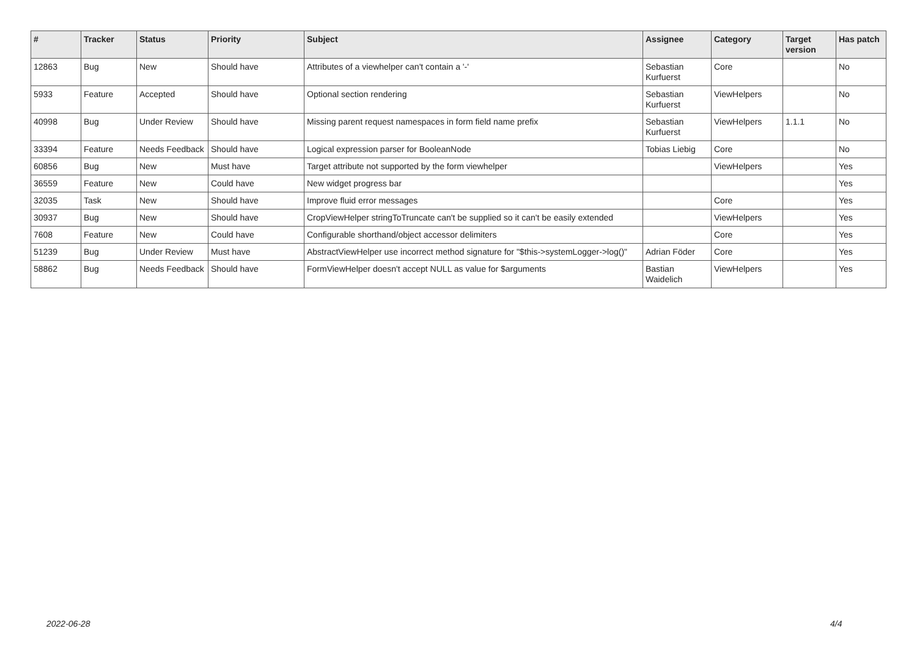| # | Tracker | Status | Priority | Subject | Assignee | Category | Target version | Has patch |
| --- | --- | --- | --- | --- | --- | --- | --- | --- |
| 12863 | Bug | New | Should have | Attributes of a viewhelper can't contain a '-' | Sebastian Kurfuerst | Core | | No |
| 5933 | Feature | Accepted | Should have | Optional section rendering | Sebastian Kurfuerst | ViewHelpers | | No |
| 40998 | Bug | Under Review | Should have | Missing parent request namespaces in form field name prefix | Sebastian Kurfuerst | ViewHelpers | 1.1.1 | No |
| 33394 | Feature | Needs Feedback | Should have | Logical expression parser for BooleanNode | Tobias Liebig | Core | | No |
| 60856 | Bug | New | Must have | Target attribute not supported by the form viewhelper | | ViewHelpers | | Yes |
| 36559 | Feature | New | Could have | New widget progress bar | | | | Yes |
| 32035 | Task | New | Should have | Improve fluid error messages | | Core | | Yes |
| 30937 | Bug | New | Should have | CropViewHelper stringToTruncate can't be supplied so it can't be easily extended | | ViewHelpers | | Yes |
| 7608 | Feature | New | Could have | Configurable shorthand/object accessor delimiters | | Core | | Yes |
| 51239 | Bug | Under Review | Must have | AbstractViewHelper use incorrect method signature for "$this->systemLogger->log()" | Adrian Föder | Core | | Yes |
| 58862 | Bug | Needs Feedback | Should have | FormViewHelper doesn't accept NULL as value for $arguments | Bastian Waidelich | ViewHelpers | | Yes |
2022-06-28 4/4